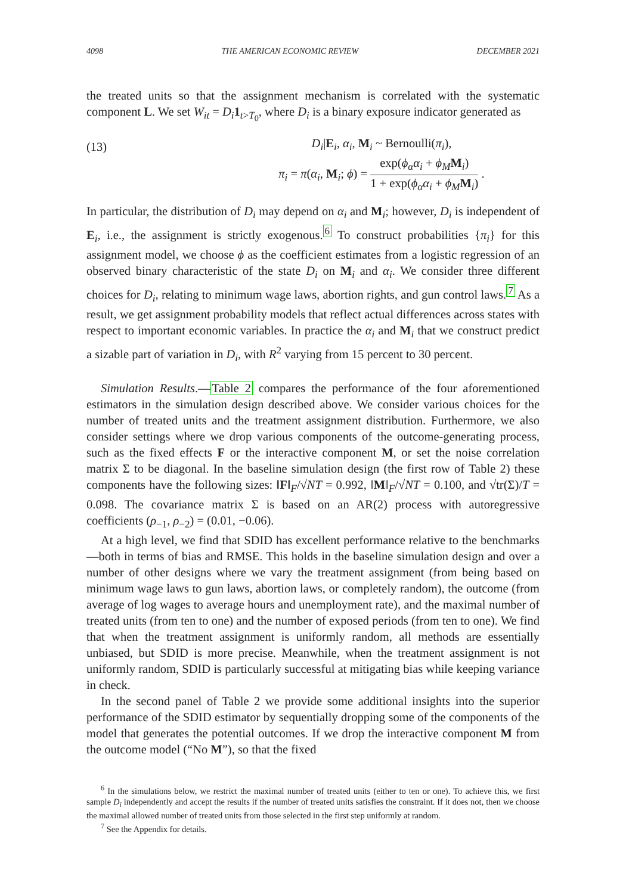4098 THE AMERICAN ECONOMIC REVIEW DECEMBER 2021
the treated units so that the assignment mechanism is correlated with the systematic component L. We set W<sub>it</sub> = D<sub>i</sub> 1<sub>t>T<sub>0</sub></sub>, where D<sub>i</sub> is a binary exposure indicator generated as
(13)
D<sub>i</sub>|E<sub>i</sub>, α<sub>i</sub>, M<sub>i</sub> ~ Bernoulli(π<sub>i</sub>),
π<sub>i</sub> = π(α<sub>i</sub>, M<sub>i</sub>; ϕ) = exp(ϕ<sub>α</sub>α<sub>i</sub> + ϕ<sub>M</sub> M<sub>i</sub>) 1 + exp(ϕ<sub>α</sub>α<sub>i</sub> + ϕ<sub>M</sub> M<sub>i</sub>) .
In particular, the distribution of D<sub>i</sub> may depend on α<sub>i</sub> and M<sub>i</sub>; however, D<sub>i</sub> is independent of E<sub>i</sub>, i.e., the assignment is strictly exogenous.<sup>6</sup> To construct probabilities {π<sub>i</sub>} for this assignment model, we choose ϕ as the coefficient estimates from a logistic regression of an observed binary characteristic of the state D<sub>i</sub> on M<sub>i</sub> and α<sub>i</sub>. We consider three different choices for D<sub>i</sub>, relating to minimum wage laws, abortion rights, and gun control laws.<sup>7</sup> As a result, we get assignment probability models that reflect actual differences across states with respect to important economic variables. In practice the α<sub>i</sub> and M<sub>i</sub> that we construct predict a sizable part of variation in D<sub>i</sub>, with R<sup>2</sup> varying from 15 percent to 30 percent.
Simulation Results.—Table 2 compares the performance of the four aforementioned estimators in the simulation design described above. We consider various choices for the number of treated units and the treatment assignment distribution. Furthermore, we also consider settings where we drop various components of the outcome-generating process, such as the fixed effects F or the interactive component M, or set the noise correlation matrix Σ to be diagonal. In the baseline simulation design (the first row of Table 2) these components have the following sizes: ‖F‖<sub>F</sub>/√NT = 0.992, ‖M‖<sub>F</sub>/√NT = 0.100, and √tr(Σ)/T = 0.098. The covariance matrix Σ is based on an AR(2) process with autoregressive coefficients (ρ<sub>−1</sub>, ρ<sub>−2</sub>) = (0.01, −0.06).
At a high level, we find that SDID has excellent performance relative to the benchmarks—both in terms of bias and RMSE. This holds in the baseline simulation design and over a number of other designs where we vary the treatment assignment (from being based on minimum wage laws to gun laws, abortion laws, or completely random), the outcome (from average of log wages to average hours and unemployment rate), and the maximal number of treated units (from ten to one) and the number of exposed periods (from ten to one). We find that when the treatment assignment is uniformly random, all methods are essentially unbiased, but SDID is more precise. Meanwhile, when the treatment assignment is not uniformly random, SDID is particularly successful at mitigating bias while keeping variance in check.
In the second panel of Table 2 we provide some additional insights into the superior performance of the SDID estimator by sequentially dropping some of the components of the model that generates the potential outcomes. If we drop the interactive component M from the outcome model (“No M”), so that the fixed
<sup>6</sup> In the simulations below, we restrict the maximal number of treated units (either to ten or one). To achieve this, we first sample D<sub>i</sub> independently and accept the results if the number of treated units satisfies the constraint. If it does not, then we choose the maximal allowed number of treated units from those selected in the first step uniformly at random.
<sup>7</sup> See the Appendix for details.